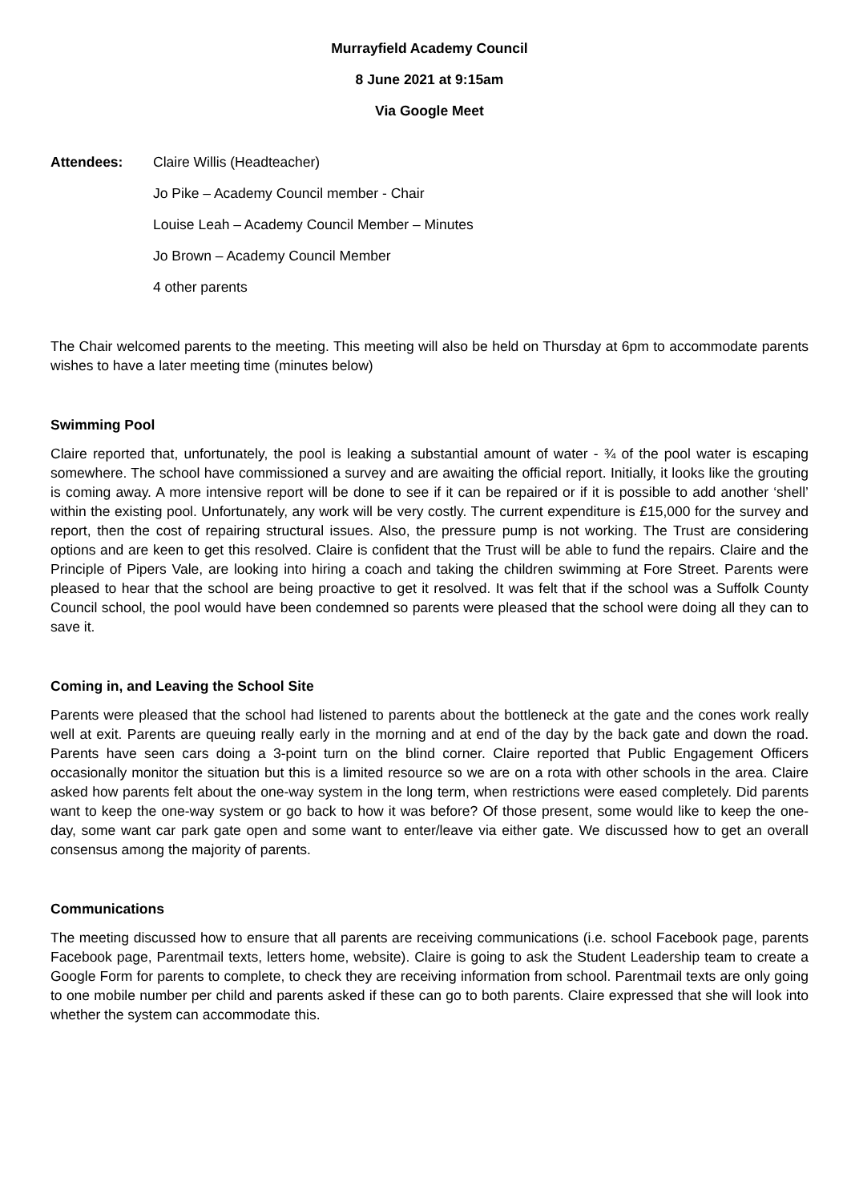Murrayfield Academy Council
8 June 2021 at 9:15am
Via Google Meet
Attendees: Claire Willis (Headteacher)
Jo Pike – Academy Council member - Chair
Louise Leah – Academy Council Member – Minutes
Jo Brown – Academy Council Member
4 other parents
The Chair welcomed parents to the meeting. This meeting will also be held on Thursday at 6pm to accommodate parents wishes to have a later meeting time (minutes below)
Swimming Pool
Claire reported that, unfortunately, the pool is leaking a substantial amount of water - ¾ of the pool water is escaping somewhere. The school have commissioned a survey and are awaiting the official report. Initially, it looks like the grouting is coming away. A more intensive report will be done to see if it can be repaired or if it is possible to add another ‘shell’ within the existing pool. Unfortunately, any work will be very costly. The current expenditure is £15,000 for the survey and report, then the cost of repairing structural issues. Also, the pressure pump is not working. The Trust are considering options and are keen to get this resolved. Claire is confident that the Trust will be able to fund the repairs. Claire and the Principle of Pipers Vale, are looking into hiring a coach and taking the children swimming at Fore Street. Parents were pleased to hear that the school are being proactive to get it resolved. It was felt that if the school was a Suffolk County Council school, the pool would have been condemned so parents were pleased that the school were doing all they can to save it.
Coming in, and Leaving the School Site
Parents were pleased that the school had listened to parents about the bottleneck at the gate and the cones work really well at exit. Parents are queuing really early in the morning and at end of the day by the back gate and down the road. Parents have seen cars doing a 3-point turn on the blind corner. Claire reported that Public Engagement Officers occasionally monitor the situation but this is a limited resource so we are on a rota with other schools in the area. Claire asked how parents felt about the one-way system in the long term, when restrictions were eased completely. Did parents want to keep the one-way system or go back to how it was before? Of those present, some would like to keep the one-day, some want car park gate open and some want to enter/leave via either gate. We discussed how to get an overall consensus among the majority of parents.
Communications
The meeting discussed how to ensure that all parents are receiving communications (i.e. school Facebook page, parents Facebook page, Parentmail texts, letters home, website). Claire is going to ask the Student Leadership team to create a Google Form for parents to complete, to check they are receiving information from school. Parentmail texts are only going to one mobile number per child and parents asked if these can go to both parents. Claire expressed that she will look into whether the system can accommodate this.